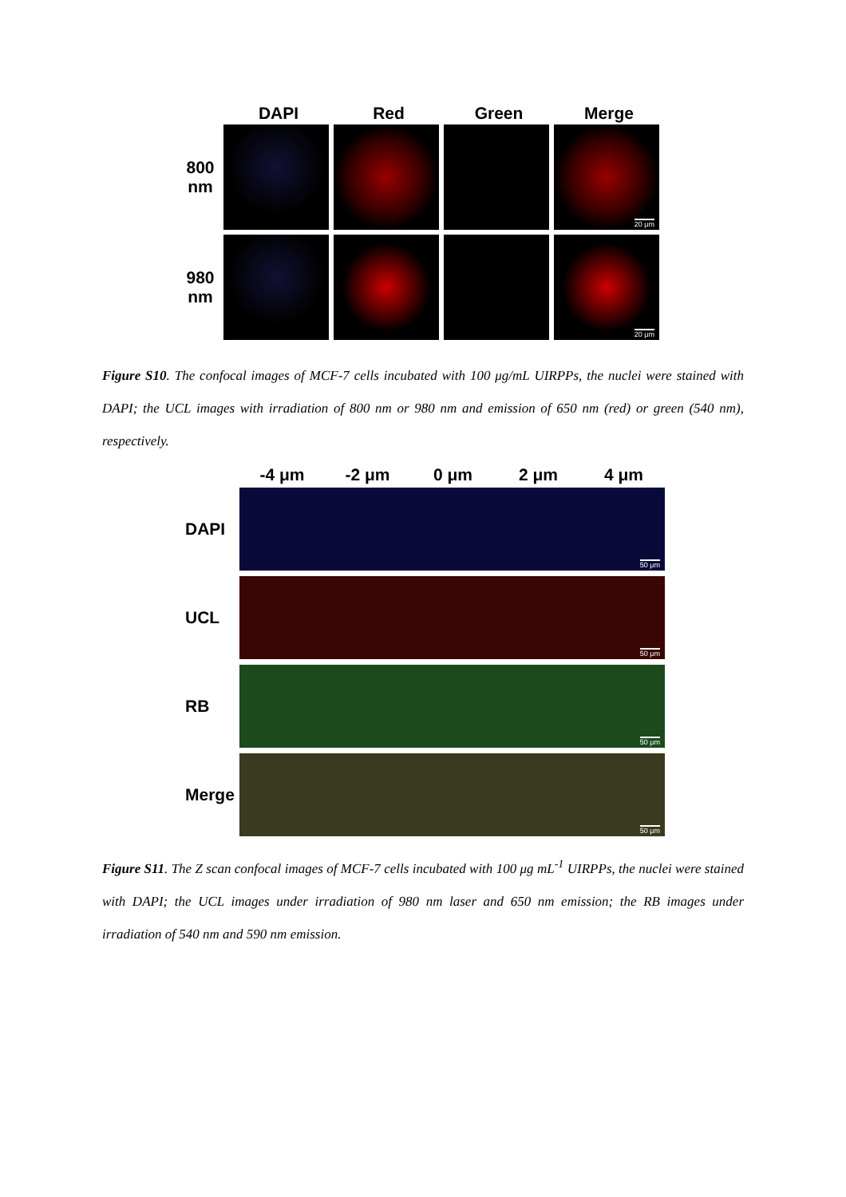DAPI Red Green Merge
800 nm
20 μm
980 nm
20 μm
Figure S10. The confocal images of MCF-7 cells incubated with 100 μg/mL UIRPPs, the nuclei were stained with DAPI; the UCL images with irradiation of 800 nm or 980 nm and emission of 650 nm (red) or green (540 nm), respectively.
-4 μm -2 μm 0 μm 2 μm 4 μm
DAPI
50 μm
UCL
50 μm
RB
50 μm
Merge
50 μm
Figure S11. The Z scan confocal images of MCF-7 cells incubated with 100 μg mL<sup>-1</sup> UIRPPs, the nuclei were stained with DAPI; the UCL images under irradiation of 980 nm laser and 650 nm emission; the RB images under irradiation of 540 nm and 590 nm emission.